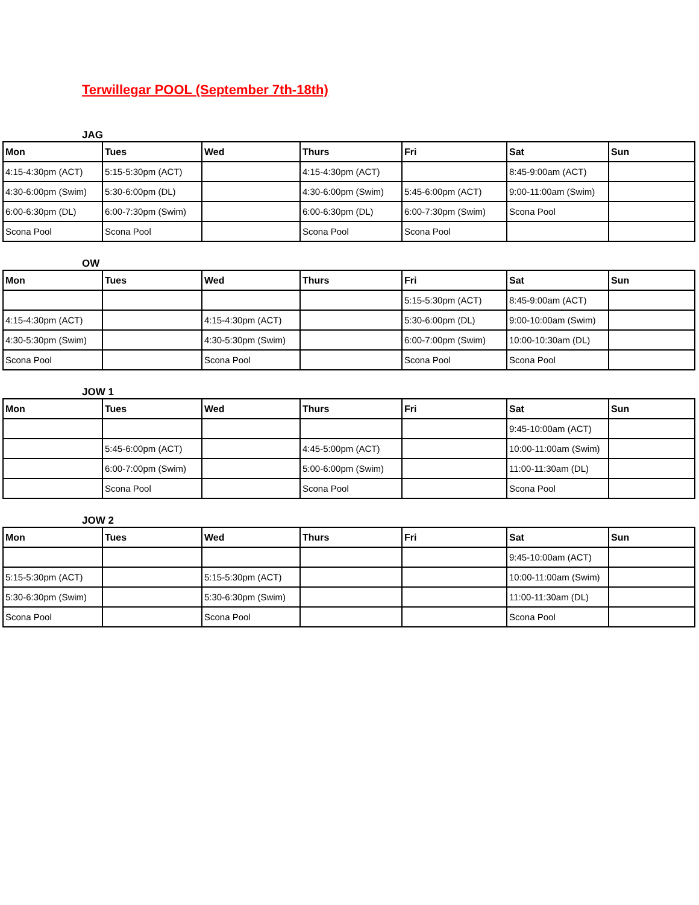Terwillegar POOL (September 7th-18th)
JAG
| Mon | Tues | Wed | Thurs | Fri | Sat | Sun |
| --- | --- | --- | --- | --- | --- | --- |
| 4:15-4:30pm (ACT) | 5:15-5:30pm (ACT) | | 4:15-4:30pm (ACT) | | 8:45-9:00am (ACT) | |
| 4:30-6:00pm (Swim) | 5:30-6:00pm (DL) | | 4:30-6:00pm (Swim) | 5:45-6:00pm (ACT) | 9:00-11:00am (Swim) | |
| 6:00-6:30pm (DL) | 6:00-7:30pm (Swim) | | 6:00-6:30pm (DL) | 6:00-7:30pm (Swim) | Scona Pool | |
| Scona Pool | Scona Pool | | Scona Pool | Scona Pool | | |
OW
| Mon | Tues | Wed | Thurs | Fri | Sat | Sun |
| --- | --- | --- | --- | --- | --- | --- |
| | | | | 5:15-5:30pm (ACT) | 8:45-9:00am (ACT) | |
| 4:15-4:30pm (ACT) | | 4:15-4:30pm (ACT) | | 5:30-6:00pm (DL) | 9:00-10:00am (Swim) | |
| 4:30-5:30pm (Swim) | | 4:30-5:30pm (Swim) | | 6:00-7:00pm (Swim) | 10:00-10:30am (DL) | |
| Scona Pool | | Scona Pool | | Scona Pool | Scona Pool | |
JOW 1
| Mon | Tues | Wed | Thurs | Fri | Sat | Sun |
| --- | --- | --- | --- | --- | --- | --- |
| | | | | | 9:45-10:00am (ACT) | |
| | 5:45-6:00pm (ACT) | | 4:45-5:00pm (ACT) | | 10:00-11:00am (Swim) | |
| | 6:00-7:00pm (Swim) | | 5:00-6:00pm (Swim) | | 11:00-11:30am (DL) | |
| | Scona Pool | | Scona Pool | | Scona Pool | |
JOW 2
| Mon | Tues | Wed | Thurs | Fri | Sat | Sun |
| --- | --- | --- | --- | --- | --- | --- |
| | | | | | 9:45-10:00am (ACT) | |
| 5:15-5:30pm (ACT) | | 5:15-5:30pm (ACT) | | | 10:00-11:00am (Swim) | |
| 5:30-6:30pm (Swim) | | 5:30-6:30pm (Swim) | | | 11:00-11:30am (DL) | |
| Scona Pool | | Scona Pool | | | Scona Pool | |